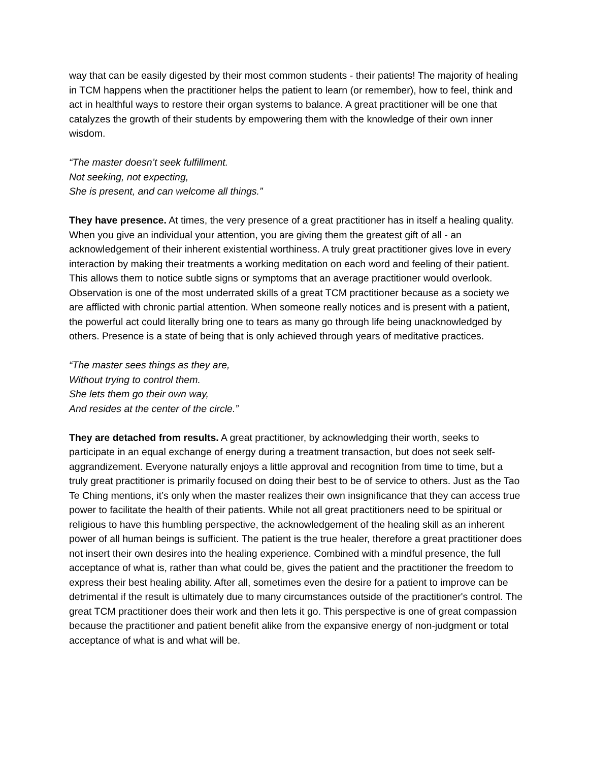way that can be easily digested by their most common students - their patients! The majority of healing in TCM happens when the practitioner helps the patient to learn (or remember), how to feel, think and act in healthful ways to restore their organ systems to balance. A great practitioner will be one that catalyzes the growth of their students by empowering them with the knowledge of their own inner wisdom.
“The master doesn’t seek fulfillment.
Not seeking, not expecting,
She is present, and can welcome all things.”
They have presence. At times, the very presence of a great practitioner has in itself a healing quality. When you give an individual your attention, you are giving them the greatest gift of all - an acknowledgement of their inherent existential worthiness. A truly great practitioner gives love in every interaction by making their treatments a working meditation on each word and feeling of their patient. This allows them to notice subtle signs or symptoms that an average practitioner would overlook. Observation is one of the most underrated skills of a great TCM practitioner because as a society we are afflicted with chronic partial attention. When someone really notices and is present with a patient, the powerful act could literally bring one to tears as many go through life being unacknowledged by others. Presence is a state of being that is only achieved through years of meditative practices.
“The master sees things as they are,
Without trying to control them.
She lets them go their own way,
And resides at the center of the circle.”
They are detached from results. A great practitioner, by acknowledging their worth, seeks to participate in an equal exchange of energy during a treatment transaction, but does not seek self-aggrandizement. Everyone naturally enjoys a little approval and recognition from time to time, but a truly great practitioner is primarily focused on doing their best to be of service to others. Just as the Tao Te Ching mentions, it’s only when the master realizes their own insignificance that they can access true power to facilitate the health of their patients. While not all great practitioners need to be spiritual or religious to have this humbling perspective, the acknowledgement of the healing skill as an inherent power of all human beings is sufficient. The patient is the true healer, therefore a great practitioner does not insert their own desires into the healing experience. Combined with a mindful presence, the full acceptance of what is, rather than what could be, gives the patient and the practitioner the freedom to express their best healing ability. After all, sometimes even the desire for a patient to improve can be detrimental if the result is ultimately due to many circumstances outside of the practitioner's control. The great TCM practitioner does their work and then lets it go. This perspective is one of great compassion because the practitioner and patient benefit alike from the expansive energy of non-judgment or total acceptance of what is and what will be.